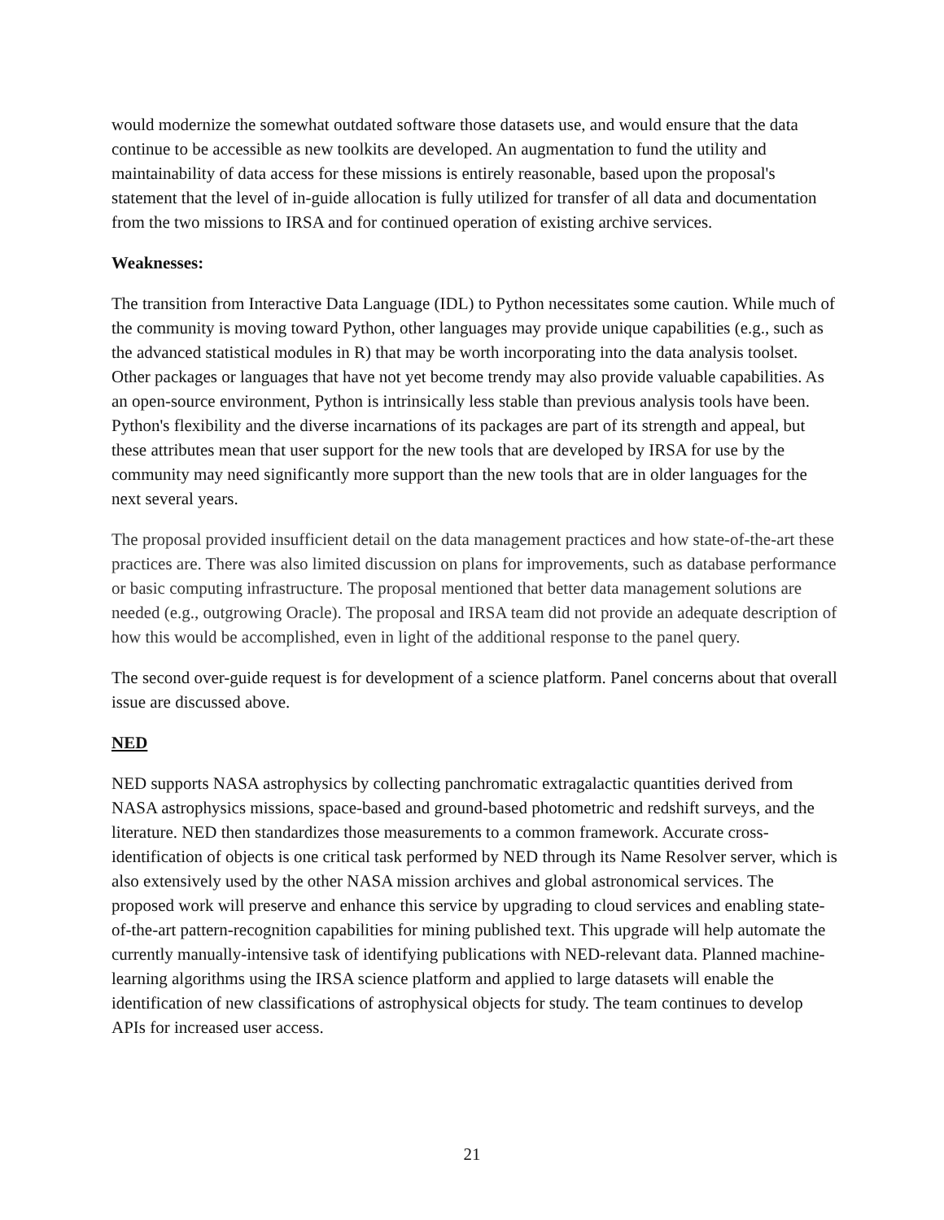would modernize the somewhat outdated software those datasets use, and would ensure that the data continue to be accessible as new toolkits are developed. An augmentation to fund the utility and maintainability of data access for these missions is entirely reasonable, based upon the proposal's statement that the level of in-guide allocation is fully utilized for transfer of all data and documentation from the two missions to IRSA and for continued operation of existing archive services.
Weaknesses:
The transition from Interactive Data Language (IDL) to Python necessitates some caution. While much of the community is moving toward Python, other languages may provide unique capabilities (e.g., such as the advanced statistical modules in R) that may be worth incorporating into the data analysis toolset. Other packages or languages that have not yet become trendy may also provide valuable capabilities. As an open-source environment, Python is intrinsically less stable than previous analysis tools have been. Python's flexibility and the diverse incarnations of its packages are part of its strength and appeal, but these attributes mean that user support for the new tools that are developed by IRSA for use by the community may need significantly more support than the new tools that are in older languages for the next several years.
The proposal provided insufficient detail on the data management practices and how state-of-the-art these practices are. There was also limited discussion on plans for improvements, such as database performance or basic computing infrastructure. The proposal mentioned that better data management solutions are needed (e.g., outgrowing Oracle). The proposal and IRSA team did not provide an adequate description of how this would be accomplished, even in light of the additional response to the panel query.
The second over-guide request is for development of a science platform. Panel concerns about that overall issue are discussed above.
NED
NED supports NASA astrophysics by collecting panchromatic extragalactic quantities derived from NASA astrophysics missions, space-based and ground-based photometric and redshift surveys, and the literature. NED then standardizes those measurements to a common framework. Accurate cross-identification of objects is one critical task performed by NED through its Name Resolver server, which is also extensively used by the other NASA mission archives and global astronomical services. The proposed work will preserve and enhance this service by upgrading to cloud services and enabling state-of-the-art pattern-recognition capabilities for mining published text. This upgrade will help automate the currently manually-intensive task of identifying publications with NED-relevant data. Planned machine-learning algorithms using the IRSA science platform and applied to large datasets will enable the identification of new classifications of astrophysical objects for study. The team continues to develop APIs for increased user access.
21